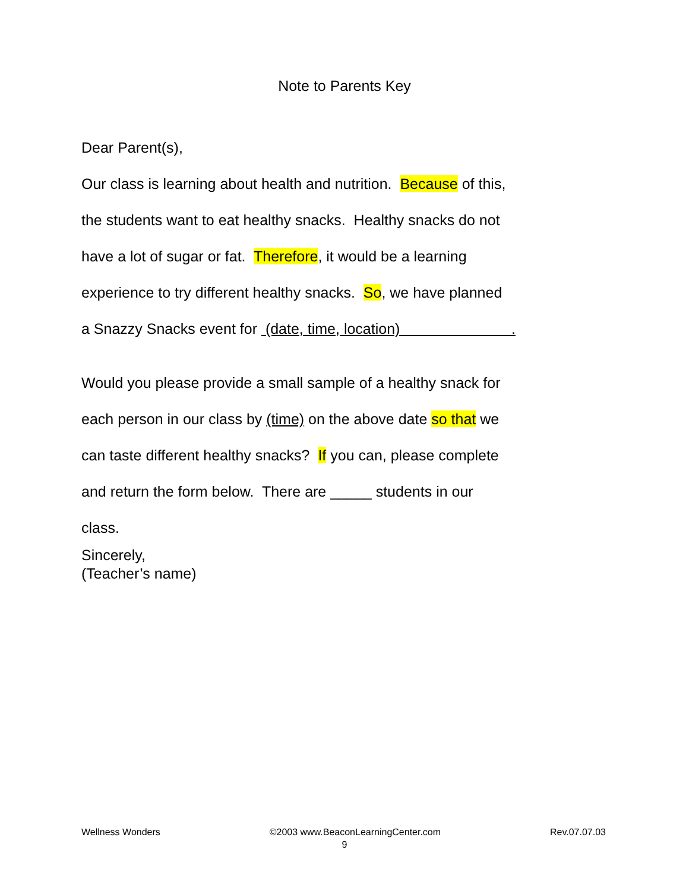Note to Parents Key
Dear Parent(s),
Our class is learning about health and nutrition. Because of this,
the students want to eat healthy snacks. Healthy snacks do not
have a lot of sugar or fat. Therefore, it would be a learning
experience to try different healthy snacks. So, we have planned
a Snazzy Snacks event for (date, time, location) .
Would you please provide a small sample of a healthy snack for
each person in our class by (time) on the above date so that we
can taste different healthy snacks? If you can, please complete
and return the form below. There are _____ students in our
class.
Sincerely,
(Teacher’s name)
Wellness Wonders ©2003 www.BeaconLearningCenter.com Rev.07.07.03
9